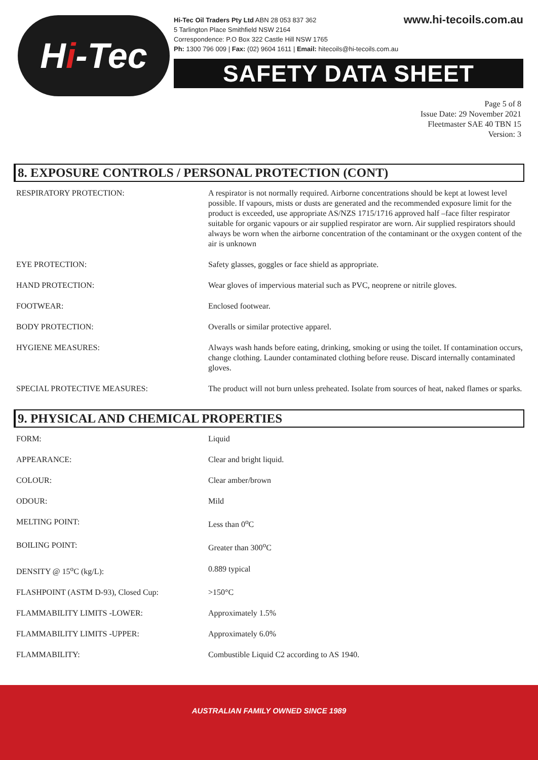H i -Tec
Hi-Tec Oil Traders Pty Ltd ABN 28 053 837 362
5 Tarlington Place Smithfield NSW 2164
Correspondence: P.O Box 322 Castle Hill NSW 1765
Ph: 1300 796 009 | Fax: (02) 9604 1611 | Email: hitecoils@hi-tecoils.com.au
www.hi-tecoils.com.au
SAFETY DATA SHEET
Page 5 of 8
Issue Date: 29 November 2021
Fleetmaster SAE 40 TBN 15
Version: 3
8. EXPOSURE CONTROLS / PERSONAL PROTECTION (CONT)
| RESPIRATORY PROTECTION: | A respirator is not normally required. Airborne concentrations should be kept at lowest level possible. If vapours, mists or dusts are generated and the recommended exposure limit for the product is exceeded, use appropriate AS/NZS 1715/1716 approved half –face filter respirator suitable for organic vapours or air supplied respirator are worn. Air supplied respirators should always be worn when the airborne concentration of the contaminant or the oxygen content of the air is unknown |
| EYE PROTECTION: | Safety glasses, goggles or face shield as appropriate. |
| HAND PROTECTION: | Wear gloves of impervious material such as PVC, neoprene or nitrile gloves. |
| FOOTWEAR: | Enclosed footwear. |
| BODY PROTECTION: | Overalls or similar protective apparel. |
| HYGIENE MEASURES: | Always wash hands before eating, drinking, smoking or using the toilet. If contamination occurs, change clothing. Launder contaminated clothing before reuse. Discard internally contaminated gloves. |
| SPECIAL PROTECTIVE MEASURES: | The product will not burn unless preheated. Isolate from sources of heat, naked flames or sparks. |
9. PHYSICAL AND CHEMICAL PROPERTIES
| FORM: | Liquid |
| APPEARANCE: | Clear and bright liquid. |
| COLOUR: | Clear amber/brown |
| ODOUR: | Mild |
| MELTING POINT: | Less than 0<sup>o</sup>C |
| BOILING POINT: | Greater than 300<sup>o</sup>C |
| DENSITY @ 15<sup>o</sup>C (kg/L): | 0.889 typical |
| FLASHPOINT (ASTM D-93), Closed Cup: | >150°C |
| FLAMMABILITY LIMITS -LOWER: | Approximately 1.5% |
| FLAMMABILITY LIMITS -UPPER: | Approximately 6.0% |
| FLAMMABILITY: | Combustible Liquid C2 according to AS 1940. |
AUSTRALIAN FAMILY OWNED SINCE 1989